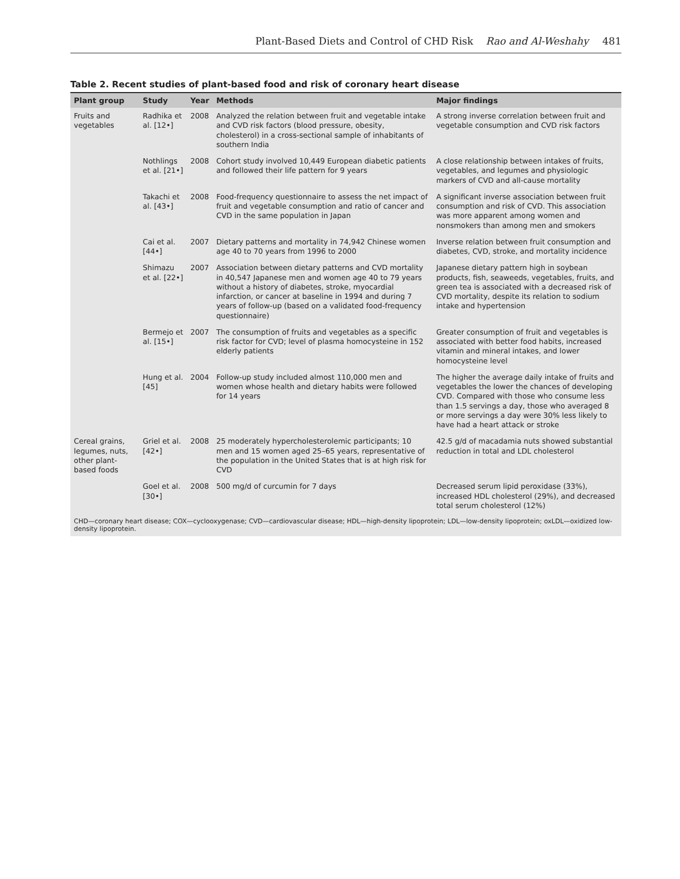Plant-Based Diets and Control of CHD Risk Rao and Al-Weshahy 481
Table 2. Recent studies of plant-based food and risk of coronary heart disease
| Plant group | Study | Year | Methods | Major findings |
| --- | --- | --- | --- | --- |
| Fruits and vegetables | Radhika et al. [12•] | 2008 | Analyzed the relation between fruit and vegetable intake and CVD risk factors (blood pressure, obesity, cholesterol) in a cross-sectional sample of inhabitants of southern India | A strong inverse correlation between fruit and vegetable consumption and CVD risk factors |
| | Nothlings et al. [21•] | 2008 | Cohort study involved 10,449 European diabetic patients and followed their life pattern for 9 years | A close relationship between intakes of fruits, vegetables, and legumes and physiologic markers of CVD and all-cause mortality |
| | Takachi et al. [43•] | 2008 | Food-frequency questionnaire to assess the net impact of fruit and vegetable consumption and ratio of cancer and CVD in the same population in Japan | A significant inverse association between fruit consumption and risk of CVD. This association was more apparent among women and nonsmokers than among men and smokers |
| | Cai et al. [44•] | 2007 | Dietary patterns and mortality in 74,942 Chinese women age 40 to 70 years from 1996 to 2000 | Inverse relation between fruit consumption and diabetes, CVD, stroke, and mortality incidence |
| | Shimazu et al. [22•] | 2007 | Association between dietary patterns and CVD mortality in 40,547 Japanese men and women age 40 to 79 years without a history of diabetes, stroke, myocardial infarction, or cancer at baseline in 1994 and during 7 years of follow-up (based on a validated food-frequency questionnaire) | Japanese dietary pattern high in soybean products, fish, seaweeds, vegetables, fruits, and green tea is associated with a decreased risk of CVD mortality, despite its relation to sodium intake and hypertension |
| | Bermejo et al. [15•] | 2007 | The consumption of fruits and vegetables as a specific risk factor for CVD; level of plasma homocysteine in 152 elderly patients | Greater consumption of fruit and vegetables is associated with better food habits, increased vitamin and mineral intakes, and lower homocysteine level |
| | Hung et al. [45] | 2004 | Follow-up study included almost 110,000 men and women whose health and dietary habits were followed for 14 years | The higher the average daily intake of fruits and vegetables the lower the chances of developing CVD. Compared with those who consume less than 1.5 servings a day, those who averaged 8 or more servings a day were 30% less likely to have had a heart attack or stroke |
| Cereal grains, legumes, nuts, other plant-based foods | Griel et al. [42•] | 2008 | 25 moderately hypercholesterolemic participants; 10 men and 15 women aged 25–65 years, representative of the population in the United States that is at high risk for CVD | 42.5 g/d of macadamia nuts showed substantial reduction in total and LDL cholesterol |
| | Goel et al. [30•] | 2008 | 500 mg/d of curcumin for 7 days | Decreased serum lipid peroxidase (33%), increased HDL cholesterol (29%), and decreased total serum cholesterol (12%) |
CHD—coronary heart disease; COX—cyclooxygenase; CVD—cardiovascular disease; HDL—high-density lipoprotein; LDL—low-density lipoprotein; oxLDL—oxidized low-density lipoprotein.